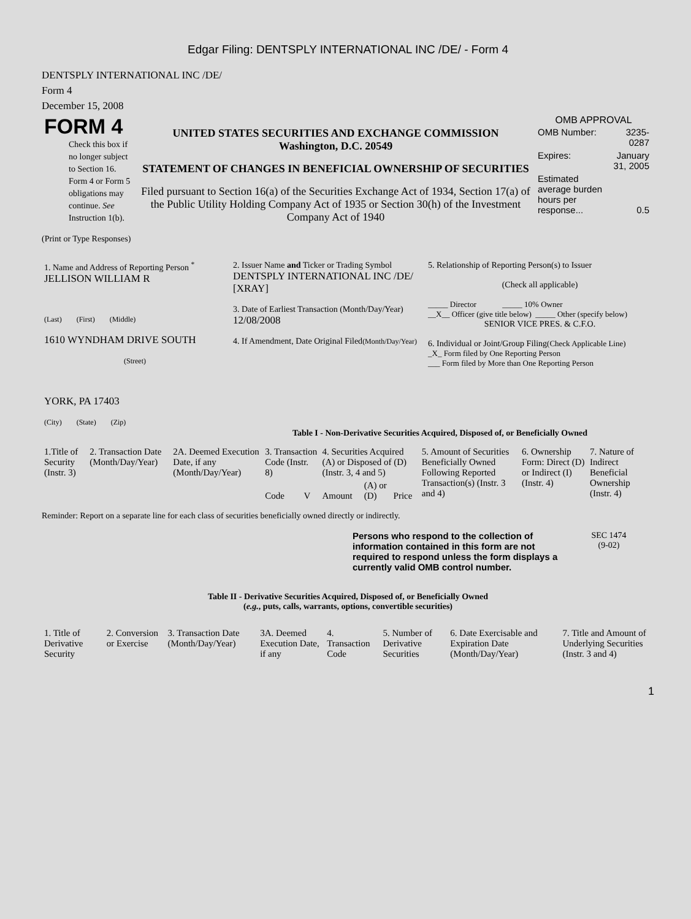Edgar Filing: DENTSPLY INTERNATIONAL INC /DE/ - Form 4
DENTSPLY INTERNATIONAL INC /DE/
Form 4
December 15, 2008
| FORM 4 Check this box if no longer subject to Section 16. Form 4 or Form 5 obligations may continue. See Instruction 1(b). | UNITED STATES SECURITIES AND EXCHANGE COMMISSION Washington, D.C. 20549 STATEMENT OF CHANGES IN BENEFICIAL OWNERSHIP OF SECURITIES Filed pursuant to Section 16(a) of the Securities Exchange Act of 1934, Section 17(a) of the Public Utility Holding Company Act of 1935 or Section 30(h) of the Investment Company Act of 1940 | OMB APPROVAL / OMB Number: / 3235-0287 / / Expires: / January 31, 2005 / / Estimated average burden hours per response... / 0.5 / |
(Print or Type Responses)
| 1. Name and Address of Reporting Person <sup>*</sup> JELLISON WILLIAM R (Last) (First) (Middle) 1610 WYNDHAM DRIVE SOUTH (Street) YORK, PA 17403 (City) (State) (Zip) | 2. Issuer Name and Ticker or Trading Symbol DENTSPLY INTERNATIONAL INC /DE/ [XRAY] 3. Date of Earliest Transaction (Month/Day/Year) 12/08/2008 4. If Amendment, Date Original Filed (Month/Day/Year) | 5. Relationship of Reporting Person(s) to Issuer (Check all applicable) _____ Director _____ 10% Owner __X__ Officer (give title below) _____ Other (specify below) SENIOR VICE PRES. & C.F.O. 6. Individual or Joint/Group Filing (Check Applicable Line) _X_ Form filed by One Reporting Person ___ Form filed by More than One Reporting Person |
Table I - Non-Derivative Securities Acquired, Disposed of, or Beneficially Owned
| 1.Title of Security (Instr. 3) | 2. Transaction Date (Month/Day/Year) | 2A. Deemed Execution Date, if any (Month/Day/Year) | 3. Transaction Code (Instr. 8) | | 4. Securities Acquired (A) or Disposed of (D) (Instr. 3, 4 and 5) | | | 5. Amount of Securities Beneficially Owned Following Reported Transaction(s) (Instr. 3 and 4) | 6. Ownership Form: Direct (D) or Indirect (I) (Instr. 4) | 7. Nature of Indirect Beneficial Ownership (Instr. 4) |
| --- | --- | --- | --- | --- | --- | --- | --- | --- | --- | --- |
| | | | Code | V | Amount | (A) or (D) | Price | | | |
Reminder: Report on a separate line for each class of securities beneficially owned directly or indirectly.
| | Persons who respond to the collection of information contained in this form are not required to respond unless the form displays a currently valid OMB control number. | SEC 1474 (9-02) |
Table II - Derivative Securities Acquired, Disposed of, or Beneficially Owned
(e.g., puts, calls, warrants, options, convertible securities)
| 1. Title of Derivative Security | 2. Conversion or Exercise | 3. Transaction Date (Month/Day/Year) | 3A. Deemed Execution Date, if any | 4. Transaction Code | 5. Number of Derivative Securities | 6. Date Exercisable and Expiration Date (Month/Day/Year) | 7. Title and Amount of Underlying Securities (Instr. 3 and 4) |
| --- | --- | --- | --- | --- | --- | --- | --- |
1